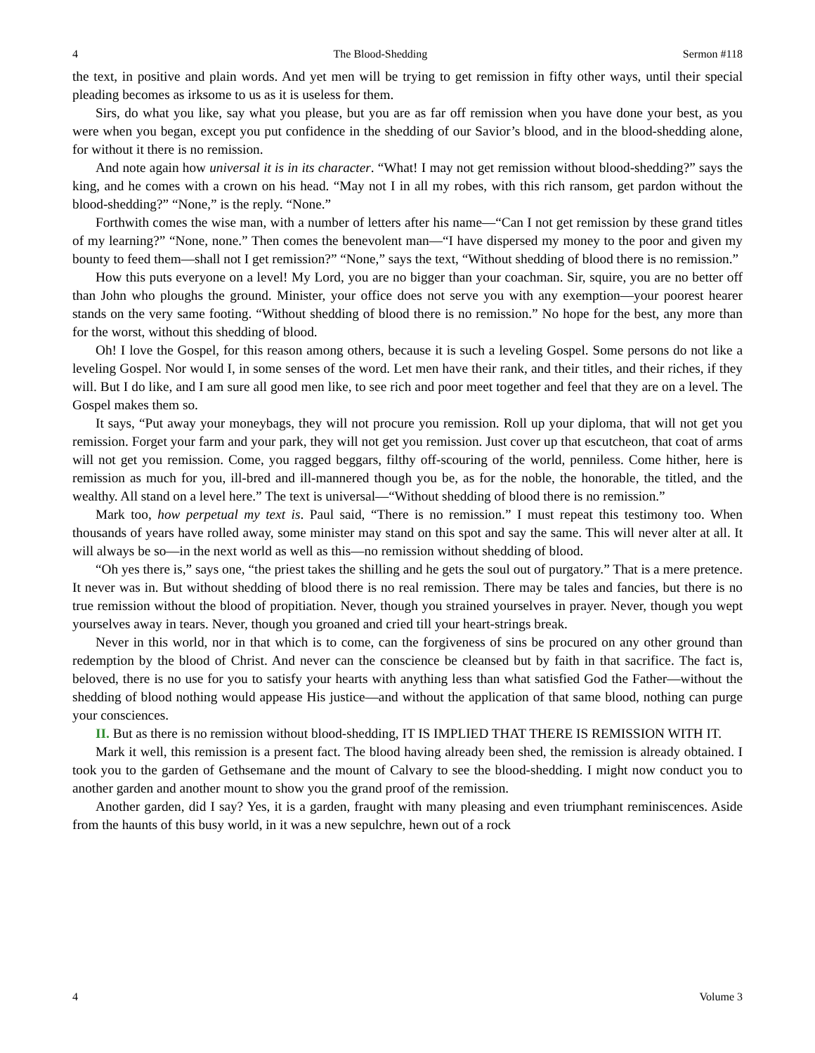4 The Blood-Shedding Sermon #118
the text, in positive and plain words. And yet men will be trying to get remission in fifty other ways, until their special pleading becomes as irksome to us as it is useless for them.
Sirs, do what you like, say what you please, but you are as far off remission when you have done your best, as you were when you began, except you put confidence in the shedding of our Savior’s blood, and in the blood-shedding alone, for without it there is no remission.
And note again how universal it is in its character. “What! I may not get remission without blood-shedding?” says the king, and he comes with a crown on his head. “May not I in all my robes, with this rich ransom, get pardon without the blood-shedding?” “None,” is the reply. “None.”
Forthwith comes the wise man, with a number of letters after his name—“Can I not get remission by these grand titles of my learning?” “None, none.” Then comes the benevolent man—“I have dispersed my money to the poor and given my bounty to feed them—shall not I get remission?” “None,” says the text, “Without shedding of blood there is no remission.”
How this puts everyone on a level! My Lord, you are no bigger than your coachman. Sir, squire, you are no better off than John who ploughs the ground. Minister, your office does not serve you with any exemption—your poorest hearer stands on the very same footing. “Without shedding of blood there is no remission.” No hope for the best, any more than for the worst, without this shedding of blood.
Oh! I love the Gospel, for this reason among others, because it is such a leveling Gospel. Some persons do not like a leveling Gospel. Nor would I, in some senses of the word. Let men have their rank, and their titles, and their riches, if they will. But I do like, and I am sure all good men like, to see rich and poor meet together and feel that they are on a level. The Gospel makes them so.
It says, “Put away your moneybags, they will not procure you remission. Roll up your diploma, that will not get you remission. Forget your farm and your park, they will not get you remission. Just cover up that escutcheon, that coat of arms will not get you remission. Come, you ragged beggars, filthy off-scouring of the world, penniless. Come hither, here is remission as much for you, ill-bred and ill-mannered though you be, as for the noble, the honorable, the titled, and the wealthy. All stand on a level here.” The text is universal—“Without shedding of blood there is no remission.”
Mark too, how perpetual my text is. Paul said, “There is no remission.” I must repeat this testimony too. When thousands of years have rolled away, some minister may stand on this spot and say the same. This will never alter at all. It will always be so—in the next world as well as this—no remission without shedding of blood.
“Oh yes there is,” says one, “the priest takes the shilling and he gets the soul out of purgatory.” That is a mere pretence. It never was in. But without shedding of blood there is no real remission. There may be tales and fancies, but there is no true remission without the blood of propitiation. Never, though you strained yourselves in prayer. Never, though you wept yourselves away in tears. Never, though you groaned and cried till your heart-strings break.
Never in this world, nor in that which is to come, can the forgiveness of sins be procured on any other ground than redemption by the blood of Christ. And never can the conscience be cleansed but by faith in that sacrifice. The fact is, beloved, there is no use for you to satisfy your hearts with anything less than what satisfied God the Father—without the shedding of blood nothing would appease His justice—and without the application of that same blood, nothing can purge your consciences.
II. But as there is no remission without blood-shedding, IT IS IMPLIED THAT THERE IS REMISSION WITH IT.
Mark it well, this remission is a present fact. The blood having already been shed, the remission is already obtained. I took you to the garden of Gethsemane and the mount of Calvary to see the blood-shedding. I might now conduct you to another garden and another mount to show you the grand proof of the remission.
Another garden, did I say? Yes, it is a garden, fraught with many pleasing and even triumphant reminiscences. Aside from the haunts of this busy world, in it was a new sepulchre, hewn out of a rock
4 Volume 3